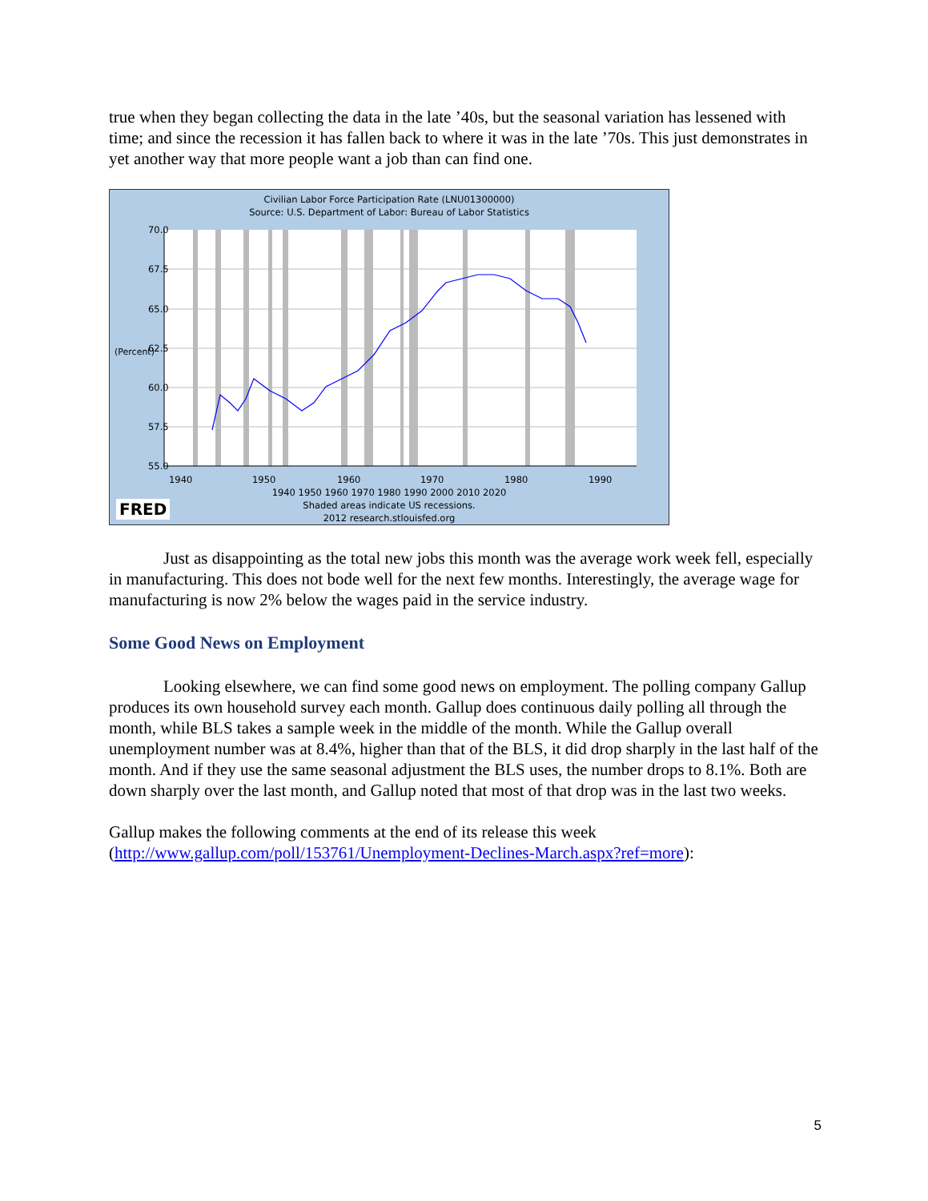true when they began collecting the data in the late ’40s, but the seasonal variation has lessened with time; and since the recession it has fallen back to where it was in the late ’70s. This just demonstrates in yet another way that more people want a job than can find one.
Civilian Labor Force Participation Rate (LNU01300000)
Source: U.S. Department of Labor: Bureau of Labor Statistics
70.0
67.5
65.0
62.5
60.0
57.5
55.0
1940
1950
1960
1970
1980
1990
1940 1950 1960 1970 1980 1990 2000 2010 2020
Shaded areas indicate US recessions.
2012 research.stlouisfed.org
FRED
(Percent)
Just as disappointing as the total new jobs this month was the average work week fell, especially in manufacturing. This does not bode well for the next few months. Interestingly, the average wage for manufacturing is now 2% below the wages paid in the service industry.
Some Good News on Employment
Looking elsewhere, we can find some good news on employment. The polling company Gallup produces its own household survey each month. Gallup does continuous daily polling all through the month, while BLS takes a sample week in the middle of the month. While the Gallup overall unemployment number was at 8.4%, higher than that of the BLS, it did drop sharply in the last half of the month. And if they use the same seasonal adjustment the BLS uses, the number drops to 8.1%. Both are down sharply over the last month, and Gallup noted that most of that drop was in the last two weeks.
Gallup makes the following comments at the end of its release this week (http://www.gallup.com/poll/153761/Unemployment-Declines-March.aspx?ref=more):
5